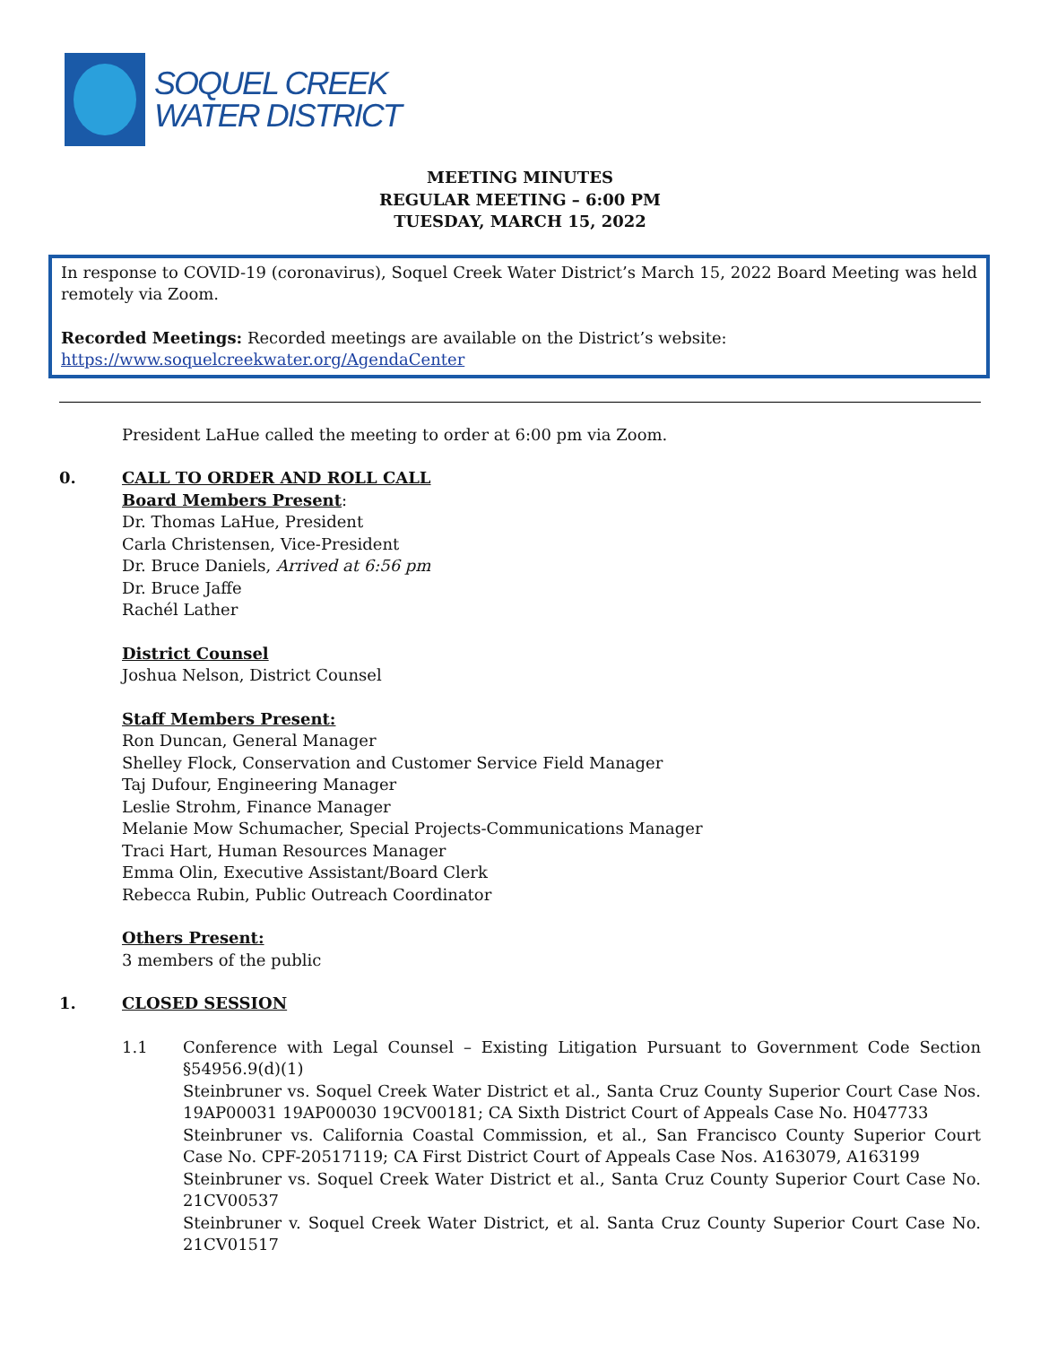SOQUEL CREEK
WATER DISTRICT
MEETING MINUTES
REGULAR MEETING – 6:00 PM
TUESDAY, MARCH 15, 2022
In response to COVID-19 (coronavirus), Soquel Creek Water District’s March 15, 2022 Board Meeting was held remotely via Zoom.
Recorded Meetings: Recorded meetings are available on the District’s website:
https://www.soquelcreekwater.org/AgendaCenter
President LaHue called the meeting to order at 6:00 pm via Zoom.
0. CALL TO ORDER AND ROLL CALL
Board Members Present:
Dr. Thomas LaHue, President
Carla Christensen, Vice-President
Dr. Bruce Daniels, Arrived at 6:56 pm
Dr. Bruce Jaffe
Rachél Lather
District Counsel
Joshua Nelson, District Counsel
Staff Members Present:
Ron Duncan, General Manager
Shelley Flock, Conservation and Customer Service Field Manager
Taj Dufour, Engineering Manager
Leslie Strohm, Finance Manager
Melanie Mow Schumacher, Special Projects-Communications Manager
Traci Hart, Human Resources Manager
Emma Olin, Executive Assistant/Board Clerk
Rebecca Rubin, Public Outreach Coordinator
Others Present:
3 members of the public
1. CLOSED SESSION
1.1 Conference with Legal Counsel – Existing Litigation Pursuant to Government Code Section §54956.9(d)(1)
Steinbruner vs. Soquel Creek Water District et al., Santa Cruz County Superior Court Case Nos. 19AP00031 19AP00030 19CV00181; CA Sixth District Court of Appeals Case No. H047733
Steinbruner vs. California Coastal Commission, et al., San Francisco County Superior Court Case No. CPF-20517119; CA First District Court of Appeals Case Nos. A163079, A163199
Steinbruner vs. Soquel Creek Water District et al., Santa Cruz County Superior Court Case No. 21CV00537
Steinbruner v. Soquel Creek Water District, et al. Santa Cruz County Superior Court Case No. 21CV01517